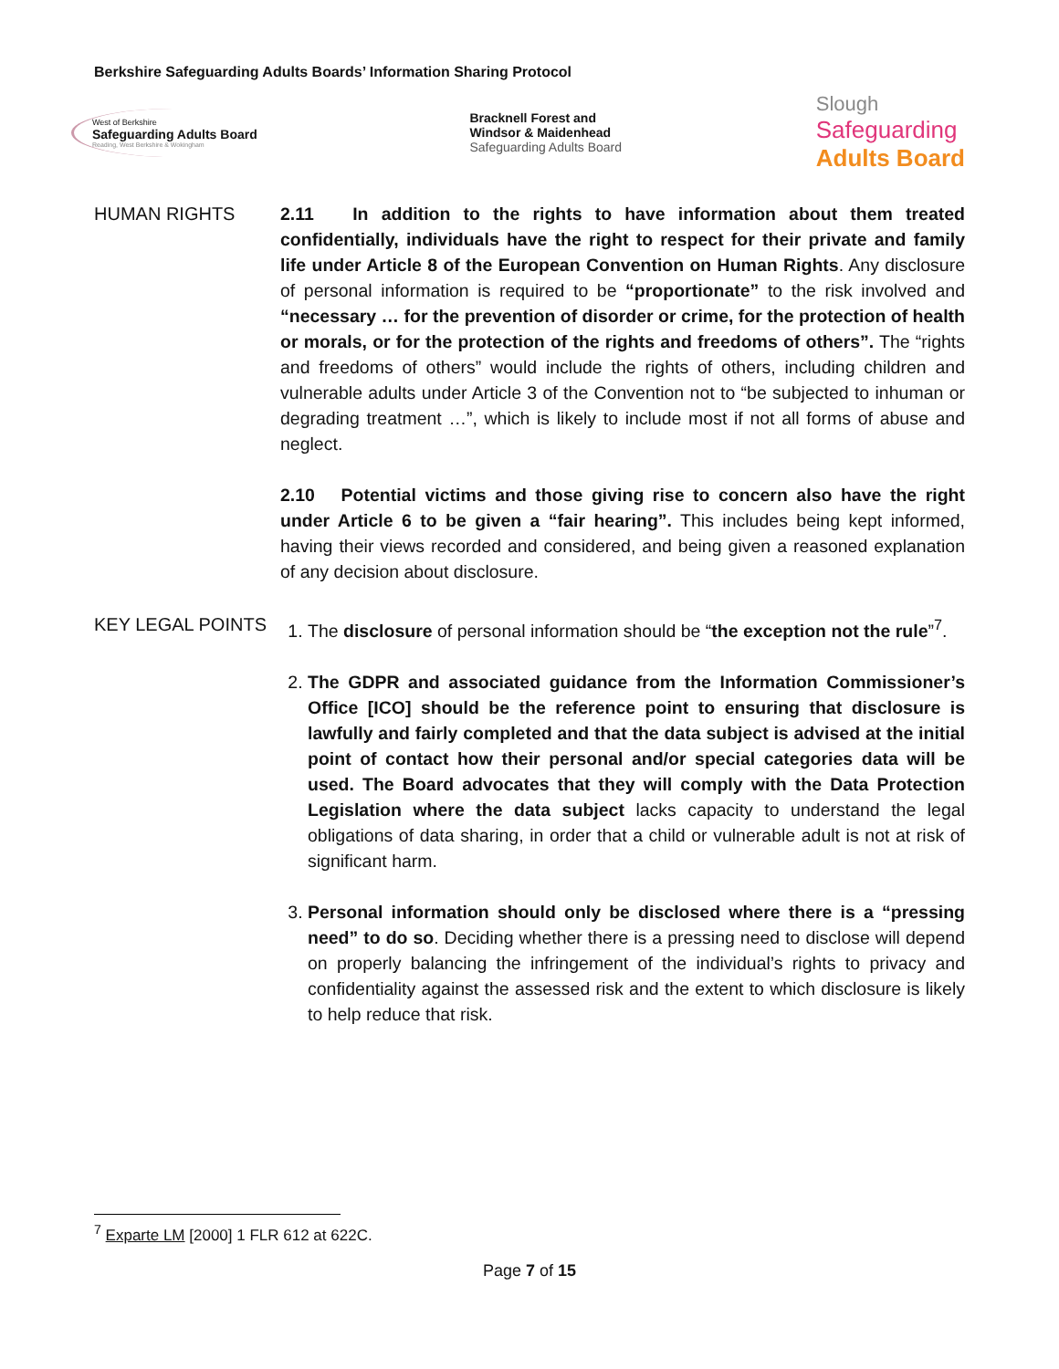Berkshire Safeguarding Adults Boards’ Information Sharing Protocol
West of Berkshire
Safeguarding Adults Board
Reading, West Berkshire & Wokingham
Bracknell Forest and
Windsor & Maidenhead
Safeguarding Adults Board
Slough
Safeguarding
Adults Board
HUMAN RIGHTS 2.11 In addition to the rights to have information about them treated confidentially, individuals have the right to respect for their private and family life under Article 8 of the European Convention on Human Rights. Any disclosure of personal information is required to be “proportionate” to the risk involved and “necessary … for the prevention of disorder or crime, for the protection of health or morals, or for the protection of the rights and freedoms of others”. The “rights and freedoms of others” would include the rights of others, including children and vulnerable adults under Article 3 of the Convention not to “be subjected to inhuman or degrading treatment …”, which is likely to include most if not all forms of abuse and neglect.
2.10 Potential victims and those giving rise to concern also have the right under Article 6 to be given a “fair hearing”. This includes being kept informed, having their views recorded and considered, and being given a reasoned explanation of any decision about disclosure.
KEY LEGAL POINTS 1. The disclosure of personal information should be “the exception not the rule”<sup>7</sup>.
2. The GDPR and associated guidance from the Information Commissioner’s Office [ICO] should be the reference point to ensuring that disclosure is lawfully and fairly completed and that the data subject is advised at the initial point of contact how their personal and/or special categories data will be used. The Board advocates that they will comply with the Data Protection Legislation where the data subject lacks capacity to understand the legal obligations of data sharing, in order that a child or vulnerable adult is not at risk of significant harm.
3. Personal information should only be disclosed where there is a “pressing need” to do so. Deciding whether there is a pressing need to disclose will depend on properly balancing the infringement of the individual’s rights to privacy and confidentiality against the assessed risk and the extent to which disclosure is likely to help reduce that risk.
<sup>7</sup> Exparte LM [2000] 1 FLR 612 at 622C.
Page 7 of 15